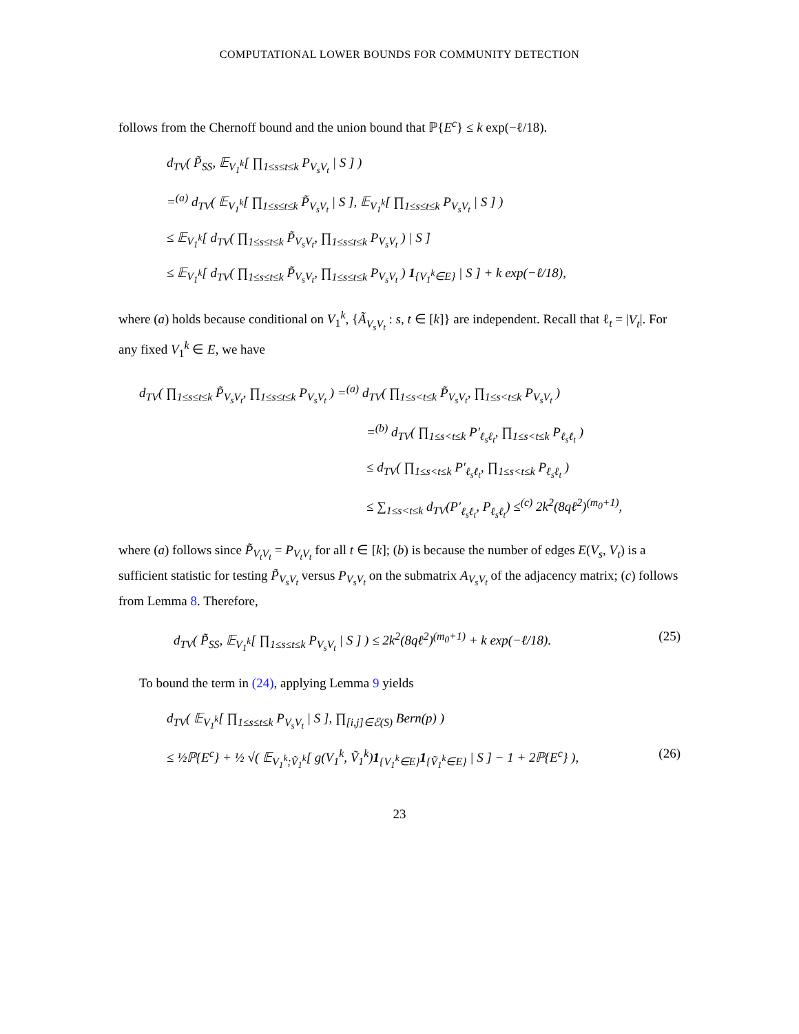COMPUTATIONAL LOWER BOUNDS FOR COMMUNITY DETECTION
follows from the Chernoff bound and the union bound that ℙ{E<sup>c</sup>} ≤ k exp(−ℓ/18).
d<sub>TV</sub>( P̃<sub>SS</sub>, 𝔼<sub>V<sub>1</sub><sup>k</sup></sub>[ ∏<sub>1≤s≤t≤k</sub> P<sub>V<sub>s</sub>V<sub>t</sub></sub> | S ] )
=<sup>(a)</sup> d<sub>TV</sub>( 𝔼<sub>V<sub>1</sub><sup>k</sup></sub>[ ∏<sub>1≤s≤t≤k</sub> P̃<sub>V<sub>s</sub>V<sub>t</sub></sub> | S ], 𝔼<sub>V<sub>1</sub><sup>k</sup></sub>[ ∏<sub>1≤s≤t≤k</sub> P<sub>V<sub>s</sub>V<sub>t</sub></sub> | S ] )
≤ 𝔼<sub>V<sub>1</sub><sup>k</sup></sub>[ d<sub>TV</sub>( ∏<sub>1≤s≤t≤k</sub> P̃<sub>V<sub>s</sub>V<sub>t</sub></sub>, ∏<sub>1≤s≤t≤k</sub> P<sub>V<sub>s</sub>V<sub>t</sub></sub> ) | S ]
≤ 𝔼<sub>V<sub>1</sub><sup>k</sup></sub>[ d<sub>TV</sub>( ∏<sub>1≤s≤t≤k</sub> P̃<sub>V<sub>s</sub>V<sub>t</sub></sub>, ∏<sub>1≤s≤t≤k</sub> P<sub>V<sub>s</sub>V<sub>t</sub></sub> ) 1<sub>{V<sub>1</sub><sup>k</sup>∈E}</sub> | S ] + k exp(−ℓ/18),
where (a) holds because conditional on V<sub>1</sub><sup>k</sup>, {Ã<sub>V<sub>s</sub>V<sub>t</sub></sub> : s, t ∈ [k]} are independent. Recall that ℓ<sub>t</sub> = |V<sub>t</sub>|. For any fixed V<sub>1</sub><sup>k</sup> ∈ E, we have
d<sub>TV</sub>( ∏<sub>1≤s≤t≤k</sub> P̃<sub>V<sub>s</sub>V<sub>t</sub></sub>, ∏<sub>1≤s≤t≤k</sub> P<sub>V<sub>s</sub>V<sub>t</sub></sub> ) =<sup>(a)</sup> d<sub>TV</sub>( ∏<sub>1≤s<t≤k</sub> P̃<sub>V<sub>s</sub>V<sub>t</sub></sub>, ∏<sub>1≤s<t≤k</sub> P<sub>V<sub>s</sub>V<sub>t</sub></sub> )
=<sup>(b)</sup> d<sub>TV</sub>( ∏<sub>1≤s<t≤k</sub> P′<sub>ℓ<sub>s</sub>ℓ<sub>t</sub></sub>, ∏<sub>1≤s<t≤k</sub> P<sub>ℓ<sub>s</sub>ℓ<sub>t</sub></sub> )
≤ d<sub>TV</sub>( ∏<sub>1≤s<t≤k</sub> P′<sub>ℓ<sub>s</sub>ℓ<sub>t</sub></sub>, ∏<sub>1≤s<t≤k</sub> P<sub>ℓ<sub>s</sub>ℓ<sub>t</sub></sub> )
≤ ∑<sub>1≤s<t≤k</sub> d<sub>TV</sub>(P′<sub>ℓ<sub>s</sub>ℓ<sub>t</sub></sub>, P<sub>ℓ<sub>s</sub>ℓ<sub>t</sub></sub>) ≤<sup>(c)</sup> 2k<sup>2</sup>(8qℓ<sup>2</sup>)<sup>(m<sub>0</sub>+1)</sup>,
where (a) follows since P̃<sub>V<sub>t</sub>V<sub>t</sub></sub> = P<sub>V<sub>t</sub>V<sub>t</sub></sub> for all t ∈ [k]; (b) is because the number of edges E(V<sub>s</sub>, V<sub>t</sub>) is a sufficient statistic for testing P̃<sub>V<sub>s</sub>V<sub>t</sub></sub> versus P<sub>V<sub>s</sub>V<sub>t</sub></sub> on the submatrix A<sub>V<sub>s</sub>V<sub>t</sub></sub> of the adjacency matrix; (c) follows from Lemma 8. Therefore,
d<sub>TV</sub>( P̃<sub>SS</sub>, 𝔼<sub>V<sub>1</sub><sup>k</sup></sub>[ ∏<sub>1≤s≤t≤k</sub> P<sub>V<sub>s</sub>V<sub>t</sub></sub> | S ] ) ≤ 2k<sup>2</sup>(8qℓ<sup>2</sup>)<sup>(m<sub>0</sub>+1)</sup> + k exp(−ℓ/18). (25)
To bound the term in (24), applying Lemma 9 yields
d<sub>TV</sub>( 𝔼<sub>V<sub>1</sub><sup>k</sup></sub>[ ∏<sub>1≤s≤t≤k</sub> P<sub>V<sub>s</sub>V<sub>t</sub></sub> | S ], ∏<sub>[i,j]∈ℰ(S)</sub> Bern(p) )
≤ ½ℙ{E<sup>c</sup>} + ½ √( 𝔼<sub>V<sub>1</sub><sup>k</sup>;Ṽ<sub>1</sub><sup>k</sup></sub>[ g(V<sub>1</sub><sup>k</sup>, Ṽ<sub>1</sub><sup>k</sup>)1<sub>{V<sub>1</sub><sup>k</sup>∈E}</sub>1<sub>{Ṽ<sub>1</sub><sup>k</sup>∈E}</sub> | S ] − 1 + 2ℙ{E<sup>c</sup>} ), (26)
23